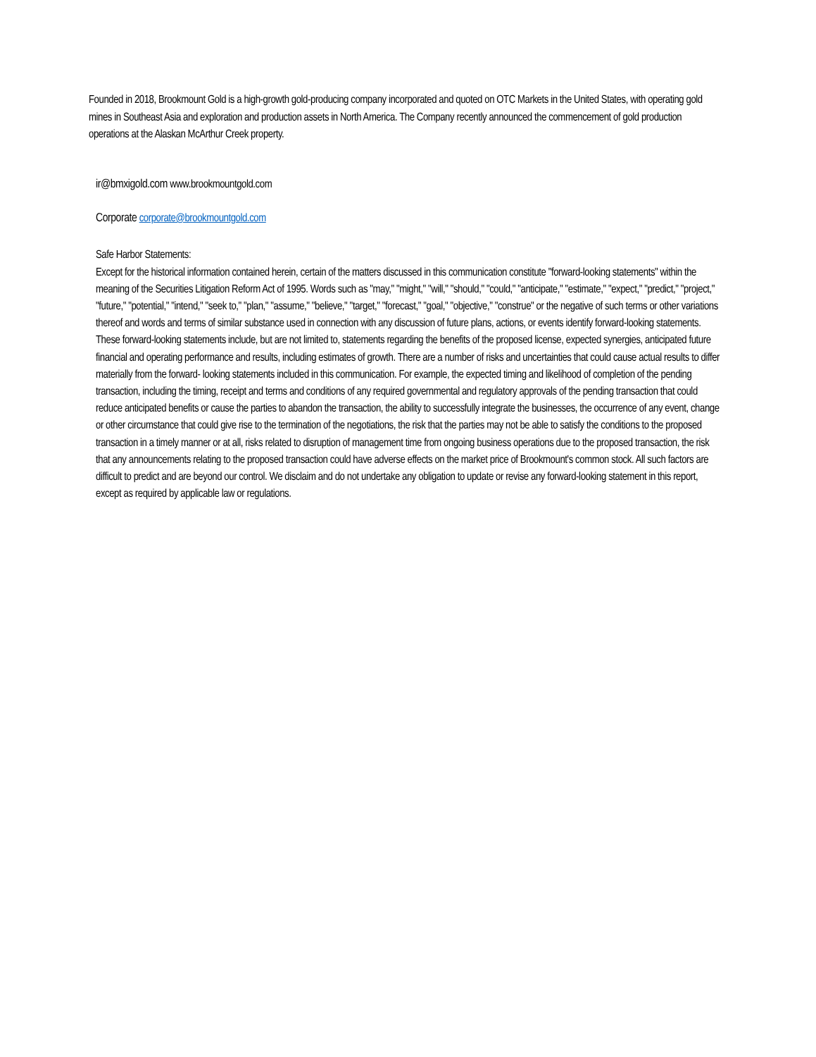Founded in 2018, Brookmount Gold is a high-growth gold-producing company incorporated and quoted on OTC Markets in the United States, with operating gold mines in Southeast Asia and exploration and production assets in North America. The Company recently announced the commencement of gold production operations at the Alaskan McArthur Creek property.
ir@bmxigold.com www.brookmountgold.com
Corporate corporate@brookmountgold.com
Safe Harbor Statements:
Except for the historical information contained herein, certain of the matters discussed in this communication constitute "forward-looking statements" within the meaning of the Securities Litigation Reform Act of 1995. Words such as "may," "might," "will," "should," "could," "anticipate," "estimate," "expect," "predict," "project," "future," "potential," "intend," "seek to," "plan," "assume," "believe," "target," "forecast," "goal," "objective," "construe" or the negative of such terms or other variations thereof and words and terms of similar substance used in connection with any discussion of future plans, actions, or events identify forward-looking statements. These forward-looking statements include, but are not limited to, statements regarding the benefits of the proposed license, expected synergies, anticipated future financial and operating performance and results, including estimates of growth. There are a number of risks and uncertainties that could cause actual results to differ materially from the forward- looking statements included in this communication. For example, the expected timing and likelihood of completion of the pending transaction, including the timing, receipt and terms and conditions of any required governmental and regulatory approvals of the pending transaction that could reduce anticipated benefits or cause the parties to abandon the transaction, the ability to successfully integrate the businesses, the occurrence of any event, change or other circumstance that could give rise to the termination of the negotiations, the risk that the parties may not be able to satisfy the conditions to the proposed transaction in a timely manner or at all, risks related to disruption of management time from ongoing business operations due to the proposed transaction, the risk that any announcements relating to the proposed transaction could have adverse effects on the market price of Brookmount's common stock. All such factors are difficult to predict and are beyond our control. We disclaim and do not undertake any obligation to update or revise any forward-looking statement in this report, except as required by applicable law or regulations.